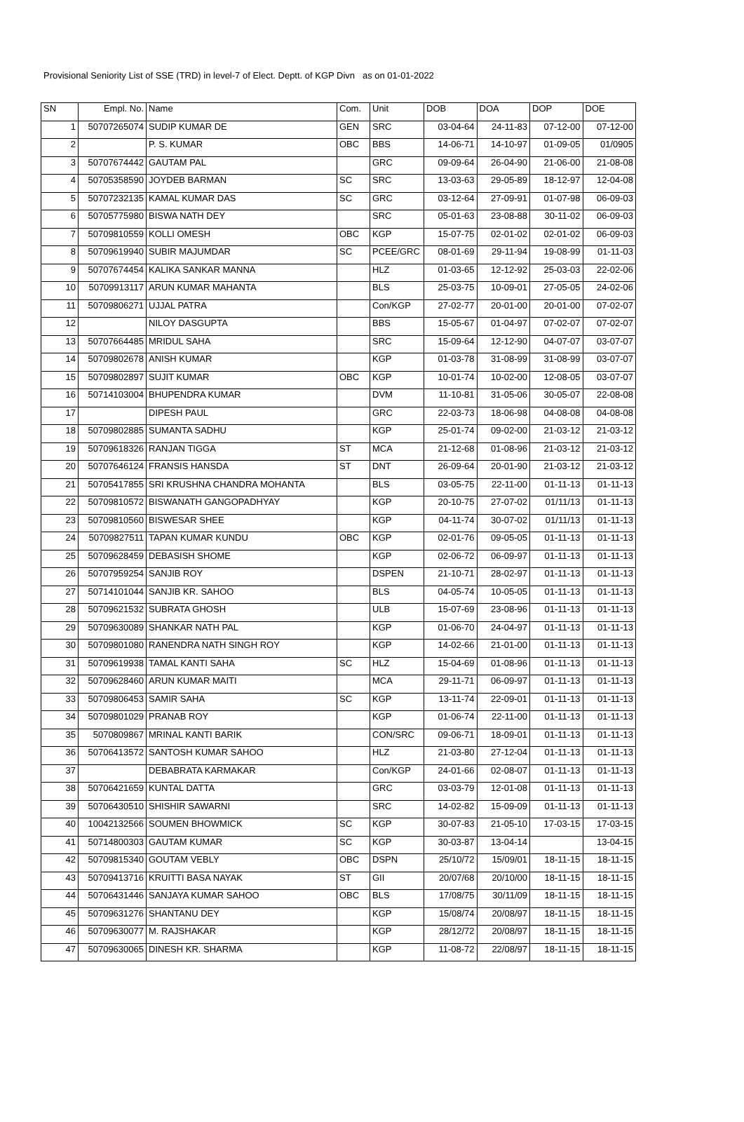Provisional Seniority List of SSE (TRD) in level-7 of Elect. Deptt. of KGP Divn as on 01-01-2022
| SN | Empl. No. | Name | Com. | Unit | DOB | DOA | DOP | DOE |
| --- | --- | --- | --- | --- | --- | --- | --- | --- |
| 1 | 50707265074 | SUDIP KUMAR DE | GEN | SRC | 03-04-64 | 24-11-83 | 07-12-00 | 07-12-00 |
| 2 | | P. S. KUMAR | OBC | BBS | 14-06-71 | 14-10-97 | 01-09-05 | 01/0905 |
| 3 | 50707674442 | GAUTAM PAL | | GRC | 09-09-64 | 26-04-90 | 21-06-00 | 21-08-08 |
| 4 | 50705358590 | JOYDEB BARMAN | SC | SRC | 13-03-63 | 29-05-89 | 18-12-97 | 12-04-08 |
| 5 | 50707232135 | KAMAL KUMAR DAS | SC | GRC | 03-12-64 | 27-09-91 | 01-07-98 | 06-09-03 |
| 6 | 50705775980 | BISWA NATH DEY | | SRC | 05-01-63 | 23-08-88 | 30-11-02 | 06-09-03 |
| 7 | 50709810559 | KOLLI OMESH | OBC | KGP | 15-07-75 | 02-01-02 | 02-01-02 | 06-09-03 |
| 8 | 50709619940 | SUBIR MAJUMDAR | SC | PCEE/GRC | 08-01-69 | 29-11-94 | 19-08-99 | 01-11-03 |
| 9 | 50707674454 | KALIKA SANKAR MANNA | | HLZ | 01-03-65 | 12-12-92 | 25-03-03 | 22-02-06 |
| 10 | 50709913117 | ARUN KUMAR MAHANTA | | BLS | 25-03-75 | 10-09-01 | 27-05-05 | 24-02-06 |
| 11 | 50709806271 | UJJAL PATRA | | Con/KGP | 27-02-77 | 20-01-00 | 20-01-00 | 07-02-07 |
| 12 | | NILOY DASGUPTA | | BBS | 15-05-67 | 01-04-97 | 07-02-07 | 07-02-07 |
| 13 | 50707664485 | MRIDUL SAHA | | SRC | 15-09-64 | 12-12-90 | 04-07-07 | 03-07-07 |
| 14 | 50709802678 | ANISH KUMAR | | KGP | 01-03-78 | 31-08-99 | 31-08-99 | 03-07-07 |
| 15 | 50709802897 | SUJIT KUMAR | OBC | KGP | 10-01-74 | 10-02-00 | 12-08-05 | 03-07-07 |
| 16 | 50714103004 | BHUPENDRA KUMAR | | DVM | 11-10-81 | 31-05-06 | 30-05-07 | 22-08-08 |
| 17 | | DIPESH PAUL | | GRC | 22-03-73 | 18-06-98 | 04-08-08 | 04-08-08 |
| 18 | 50709802885 | SUMANTA SADHU | | KGP | 25-01-74 | 09-02-00 | 21-03-12 | 21-03-12 |
| 19 | 50709618326 | RANJAN TIGGA | ST | MCA | 21-12-68 | 01-08-96 | 21-03-12 | 21-03-12 |
| 20 | 50707646124 | FRANSIS HANSDA | ST | DNT | 26-09-64 | 20-01-90 | 21-03-12 | 21-03-12 |
| 21 | 50705417855 | SRI KRUSHNA CHANDRA MOHANTA | | BLS | 03-05-75 | 22-11-00 | 01-11-13 | 01-11-13 |
| 22 | 50709810572 | BISWANATH GANGOPADHYAY | | KGP | 20-10-75 | 27-07-02 | 01/11/13 | 01-11-13 |
| 23 | 50709810560 | BISWESAR SHEE | | KGP | 04-11-74 | 30-07-02 | 01/11/13 | 01-11-13 |
| 24 | 50709827511 | TAPAN KUMAR KUNDU | OBC | KGP | 02-01-76 | 09-05-05 | 01-11-13 | 01-11-13 |
| 25 | 50709628459 | DEBASISH SHOME | | KGP | 02-06-72 | 06-09-97 | 01-11-13 | 01-11-13 |
| 26 | 50707959254 | SANJIB ROY | | DSPEN | 21-10-71 | 28-02-97 | 01-11-13 | 01-11-13 |
| 27 | 50714101044 | SANJIB KR. SAHOO | | BLS | 04-05-74 | 10-05-05 | 01-11-13 | 01-11-13 |
| 28 | 50709621532 | SUBRATA GHOSH | | ULB | 15-07-69 | 23-08-96 | 01-11-13 | 01-11-13 |
| 29 | 50709630089 | SHANKAR NATH PAL | | KGP | 01-06-70 | 24-04-97 | 01-11-13 | 01-11-13 |
| 30 | 50709801080 | RANENDRA NATH SINGH ROY | | KGP | 14-02-66 | 21-01-00 | 01-11-13 | 01-11-13 |
| 31 | 50709619938 | TAMAL KANTI SAHA | SC | HLZ | 15-04-69 | 01-08-96 | 01-11-13 | 01-11-13 |
| 32 | 50709628460 | ARUN KUMAR MAITI | | MCA | 29-11-71 | 06-09-97 | 01-11-13 | 01-11-13 |
| 33 | 50709806453 | SAMIR SAHA | SC | KGP | 13-11-74 | 22-09-01 | 01-11-13 | 01-11-13 |
| 34 | 50709801029 | PRANAB ROY | | KGP | 01-06-74 | 22-11-00 | 01-11-13 | 01-11-13 |
| 35 | 5070809867 | MRINAL KANTI BARIK | | CON/SRC | 09-06-71 | 18-09-01 | 01-11-13 | 01-11-13 |
| 36 | 50706413572 | SANTOSH KUMAR SAHOO | | HLZ | 21-03-80 | 27-12-04 | 01-11-13 | 01-11-13 |
| 37 | | DEBABRATA KARMAKAR | | Con/KGP | 24-01-66 | 02-08-07 | 01-11-13 | 01-11-13 |
| 38 | 50706421659 | KUNTAL DATTA | | GRC | 03-03-79 | 12-01-08 | 01-11-13 | 01-11-13 |
| 39 | 50706430510 | SHISHIR SAWARNI | | SRC | 14-02-82 | 15-09-09 | 01-11-13 | 01-11-13 |
| 40 | 10042132566 | SOUMEN BHOWMICK | SC | KGP | 30-07-83 | 21-05-10 | 17-03-15 | 17-03-15 |
| 41 | 50714800303 | GAUTAM KUMAR | SC | KGP | 30-03-87 | 13-04-14 | | 13-04-15 |
| 42 | 50709815340 | GOUTAM VEBLY | OBC | DSPN | 25/10/72 | 15/09/01 | 18-11-15 | 18-11-15 |
| 43 | 50709413716 | KRUITTI BASA NAYAK | ST | GII | 20/07/68 | 20/10/00 | 18-11-15 | 18-11-15 |
| 44 | 50706431446 | SANJAYA KUMAR SAHOO | OBC | BLS | 17/08/75 | 30/11/09 | 18-11-15 | 18-11-15 |
| 45 | 50709631276 | SHANTANU DEY | | KGP | 15/08/74 | 20/08/97 | 18-11-15 | 18-11-15 |
| 46 | 50709630077 | M. RAJSHAKAR | | KGP | 28/12/72 | 20/08/97 | 18-11-15 | 18-11-15 |
| 47 | 50709630065 | DINESH KR. SHARMA | | KGP | 11-08-72 | 22/08/97 | 18-11-15 | 18-11-15 |